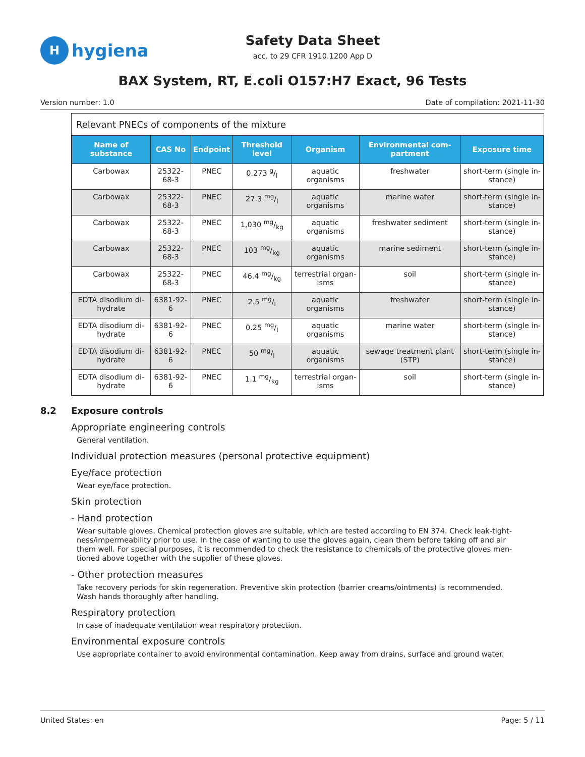H
hygiena
Safety Data Sheet
acc. to 29 CFR 1910.1200 App D
BAX System, RT, E.coli O157:H7 Exact, 96 Tests
Version number: 1.0 Date of compilation: 2021-11-30
Relevant PNECs of components of the mixture
| Name of substance | CAS No | Endpoint | Threshold level | Organism | Environmental com-partment | Exposure time |
| --- | --- | --- | --- | --- | --- | --- |
| Carbowax | 25322-68-3 | PNEC | 0.273 g/l | aquatic organisms | freshwater | short-term (single in-stance) |
| Carbowax | 25322-68-3 | PNEC | 27.3 mg/l | aquatic organisms | marine water | short-term (single in-stance) |
| Carbowax | 25322-68-3 | PNEC | 1,030 mg/kg | aquatic organisms | freshwater sediment | short-term (single in-stance) |
| Carbowax | 25322-68-3 | PNEC | 103 mg/kg | aquatic organisms | marine sediment | short-term (single in-stance) |
| Carbowax | 25322-68-3 | PNEC | 46.4 mg/kg | terrestrial organ-isms | soil | short-term (single in-stance) |
| EDTA disodium di-hydrate | 6381-92-6 | PNEC | 2.5 mg/l | aquatic organisms | freshwater | short-term (single in-stance) |
| EDTA disodium di-hydrate | 6381-92-6 | PNEC | 0.25 mg/l | aquatic organisms | marine water | short-term (single in-stance) |
| EDTA disodium di-hydrate | 6381-92-6 | PNEC | 50 mg/l | aquatic organisms | sewage treatment plant (STP) | short-term (single in-stance) |
| EDTA disodium di-hydrate | 6381-92-6 | PNEC | 1.1 mg/kg | terrestrial organ-isms | soil | short-term (single in-stance) |
8.2 Exposure controls
Appropriate engineering controls
General ventilation.
Individual protection measures (personal protective equipment)
Eye/face protection
Wear eye/face protection.
Skin protection
- Hand protection
Wear suitable gloves. Chemical protection gloves are suitable, which are tested according to EN 374. Check leak-tight-ness/impermeability prior to use. In the case of wanting to use the gloves again, clean them before taking off and air them well. For special purposes, it is recommended to check the resistance to chemicals of the protective gloves men-tioned above together with the supplier of these gloves.
- Other protection measures
Take recovery periods for skin regeneration. Preventive skin protection (barrier creams/ointments) is recommended. Wash hands thoroughly after handling.
Respiratory protection
In case of inadequate ventilation wear respiratory protection.
Environmental exposure controls
Use appropriate container to avoid environmental contamination. Keep away from drains, surface and ground water.
United States: en Page: 5 / 11